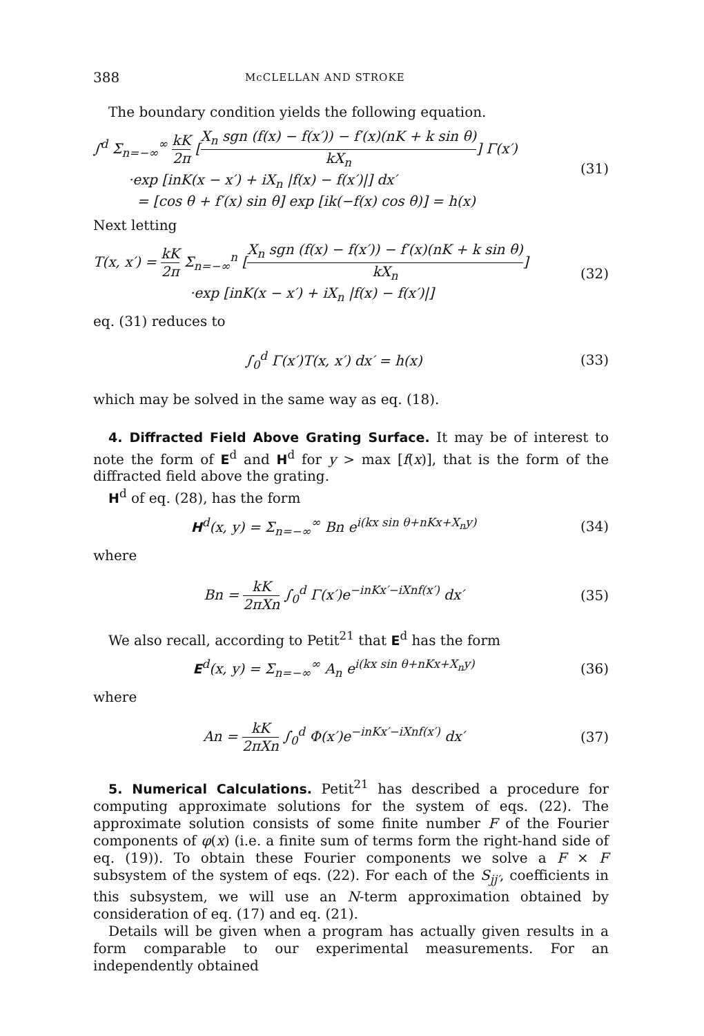388 McCLELLAN AND STROKE
The boundary condition yields the following equation.
∫<sup>d</sup> Σ<sub>n=−∞</sub><sup>∞</sup> kK 2π [X<sub>n</sub> sgn (f(x) − f(x′)) − f′(x)(nK + k sin θ) kX<sub>n</sub>] Γ(x′)
·exp [inK(x − x′) + iX<sub>n</sub> |f(x) − f(x′)|] dx′
= [cos θ + f′(x) sin θ] exp [ik(−f(x) cos θ)] = h(x)
(31)
Next letting
T(x, x′) = kK 2π Σ<sub>n=−∞</sub><sup>n</sup> [X<sub>n</sub> sgn (f(x) − f(x′)) − f′(x)(nK + k sin θ) kX<sub>n</sub>]
·exp [inK(x − x′) + iX<sub>n</sub> |f(x) − f(x′)|]
(32)
eq. (31) reduces to
∫<sub>0</sub><sup>d</sup> Γ(x′)T(x, x′) dx′ = h(x) (33)
which may be solved in the same way as eq. (18).
4. Diffracted Field Above Grating Surface. It may be of interest to note the form of E<sup>d</sup> and H<sup>d</sup> for y > max [f(x)], that is the form of the diffracted field above the grating.
H<sup>d</sup> of eq. (28), has the form
H<sup>d</sup>(x, y) = Σ<sub>n=−∞</sub><sup>∞</sup> Bn e<sup>i(kx sin θ+nKx+X<sub>n</sub>y)</sup>
(34)
where
Bn = kK 2πXn ∫<sub>0</sub><sup>d</sup> Γ(x′)e<sup>−inKx′−iXnf(x′)</sup> dx′
(35)
We also recall, according to Petit<sup>21</sup> that E<sup>d</sup> has the form
E<sup>d</sup>(x, y) = Σ<sub>n=−∞</sub><sup>∞</sup> A<sub>n</sub> e<sup>i(kx sin θ+nKx+X<sub>n</sub>y)</sup>
(36)
where
An = kK 2πXn ∫<sub>0</sub><sup>d</sup> Φ(x′)e<sup>−inKx′−iXnf(x′)</sup> dx′
(37)
5. Numerical Calculations. Petit<sup>21</sup> has described a procedure for computing approximate solutions for the system of eqs. (22). The approximate solution consists of some finite number F of the Fourier components of φ(x) (i.e. a finite sum of terms form the right-hand side of eq. (19)). To obtain these Fourier components we solve a F × F subsystem of the system of eqs. (22). For each of the S<sub>jj′</sub>, coefficients in this subsystem, we will use an N-term approximation obtained by consideration of eq. (17) and eq. (21).
Details will be given when a program has actually given results in a form comparable to our experimental measurements. For an independently obtained